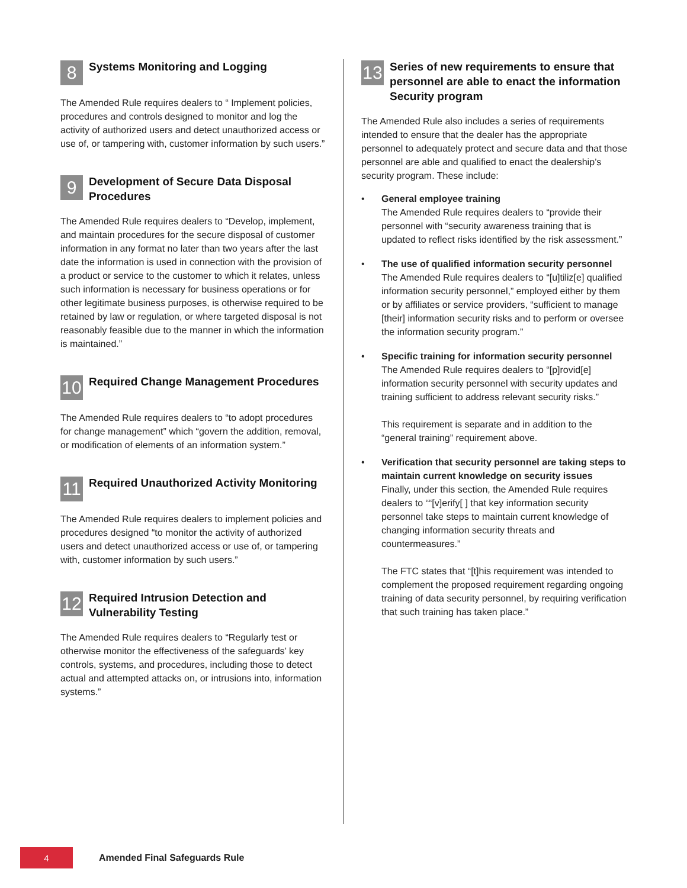8
Systems Monitoring and Logging
The Amended Rule requires dealers to “ Implement policies, procedures and controls designed to monitor and log the activity of authorized users and detect unauthorized access or use of, or tampering with, customer information by such users.”
9
Development of Secure Data Disposal Procedures
The Amended Rule requires dealers to “Develop, implement, and maintain procedures for the secure disposal of customer information in any format no later than two years after the last date the information is used in connection with the provision of a product or service to the customer to which it relates, unless such information is necessary for business operations or for other legitimate business purposes, is otherwise required to be retained by law or regulation, or where targeted disposal is not reasonably feasible due to the manner in which the information is maintained.”
10
Required Change Management Procedures
The Amended Rule requires dealers to “to adopt procedures for change management” which “govern the addition, removal, or modification of elements of an information system.”
11
Required Unauthorized Activity Monitoring
The Amended Rule requires dealers to implement policies and procedures designed “to monitor the activity of authorized users and detect unauthorized access or use of, or tampering with, customer information by such users.”
12
Required Intrusion Detection and Vulnerability Testing
The Amended Rule requires dealers to “Regularly test or otherwise monitor the effectiveness of the safeguards’ key controls, systems, and procedures, including those to detect actual and attempted attacks on, or intrusions into, information systems.”
13
Series of new requirements to ensure that personnel are able to enact the information Security program
The Amended Rule also includes a series of requirements intended to ensure that the dealer has the appropriate personnel to adequately protect and secure data and that those personnel are able and qualified to enact the dealership’s security program. These include:
• General employee training
The Amended Rule requires dealers to “provide their personnel with “security awareness training that is updated to reflect risks identified by the risk assessment.”
• The use of qualified information security personnel
The Amended Rule requires dealers to “[u]tiliz[e] qualified information security personnel,” employed either by them or by affiliates or service providers, “sufficient to manage [their] information security risks and to perform or oversee the information security program.”
• Specific training for information security personnel
The Amended Rule requires dealers to “[p]rovid[e] information security personnel with security updates and training sufficient to address relevant security risks.”
This requirement is separate and in addition to the “general training” requirement above.
• Verification that security personnel are taking steps to maintain current knowledge on security issues
Finally, under this section, the Amended Rule requires dealers to ““[v]erify[ ] that key information security personnel take steps to maintain current knowledge of changing information security threats and countermeasures.”
The FTC states that “[t]his requirement was intended to complement the proposed requirement regarding ongoing training of data security personnel, by requiring verification that such training has taken place.”
4
Amended Final Safeguards Rule